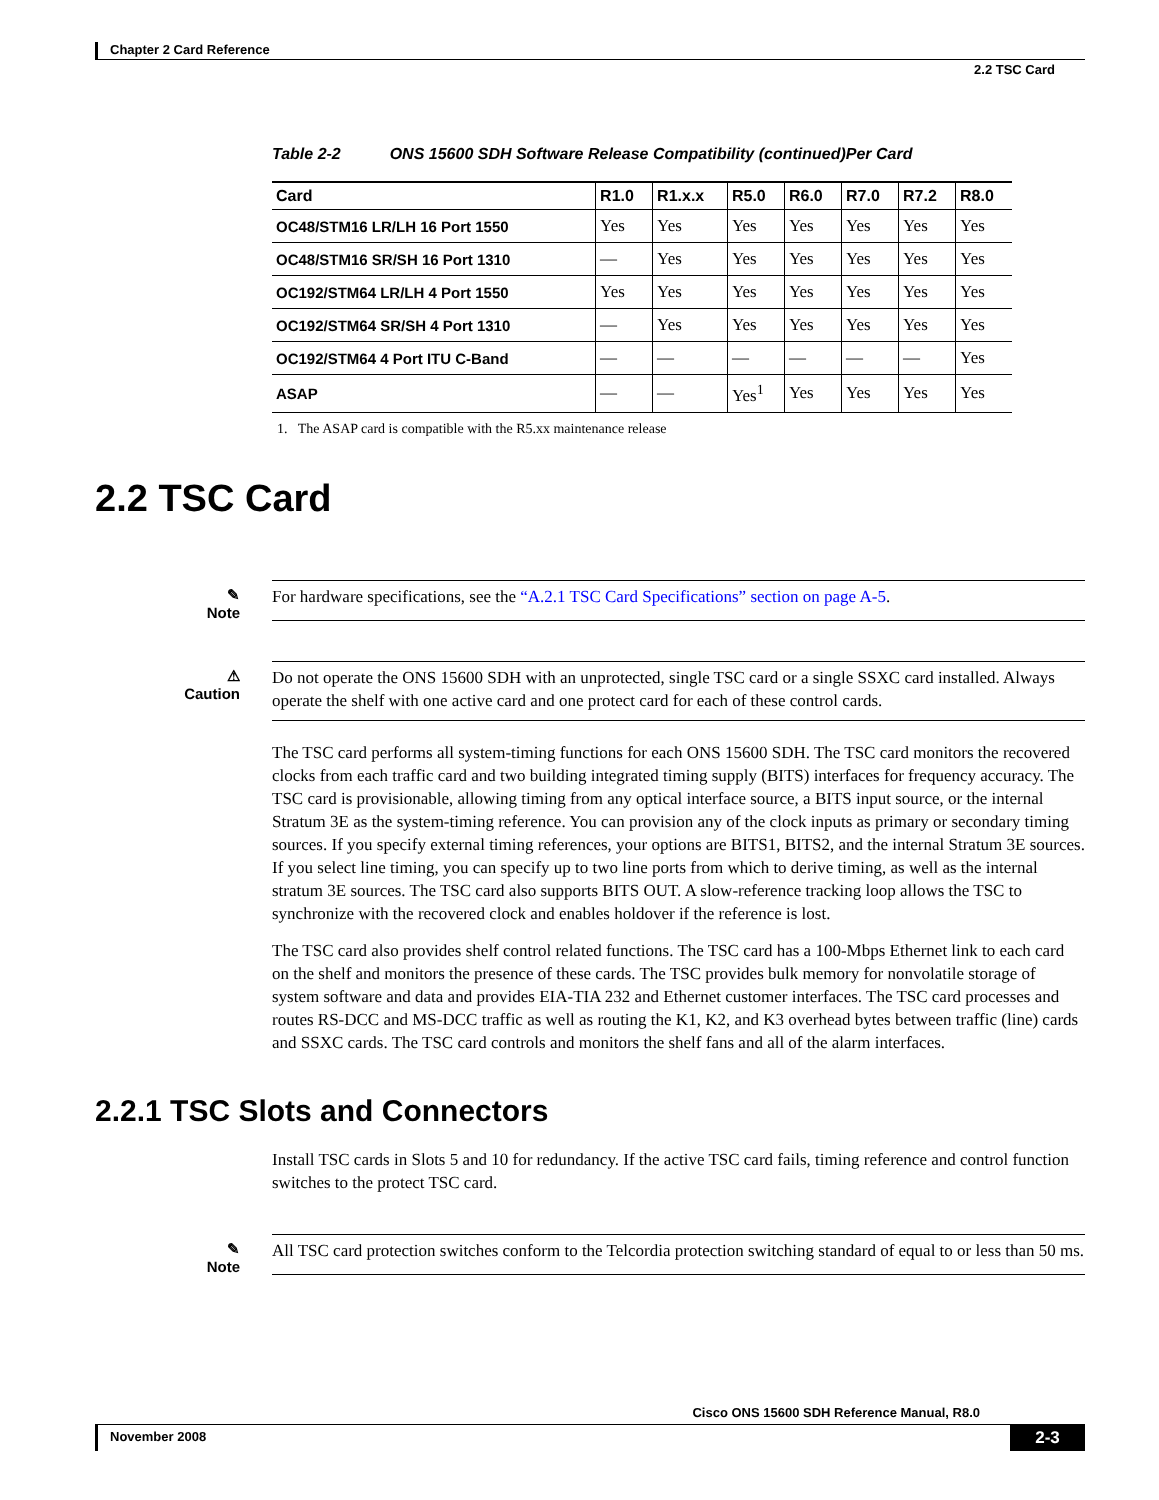Chapter 2 Card Reference
2.2 TSC Card
Table 2-2 ONS 15600 SDH Software Release Compatibility (continued)Per Card
| Card | R1.0 | R1.x.x | R5.0 | R6.0 | R7.0 | R7.2 | R8.0 |
| --- | --- | --- | --- | --- | --- | --- | --- |
| OC48/STM16 LR/LH 16 Port 1550 | Yes | Yes | Yes | Yes | Yes | Yes | Yes |
| OC48/STM16 SR/SH 16 Port 1310 | — | Yes | Yes | Yes | Yes | Yes | Yes |
| OC192/STM64 LR/LH 4 Port 1550 | Yes | Yes | Yes | Yes | Yes | Yes | Yes |
| OC192/STM64 SR/SH 4 Port 1310 | — | Yes | Yes | Yes | Yes | Yes | Yes |
| OC192/STM64 4 Port ITU C-Band | — | — | — | — | — | — | Yes |
| ASAP | — | — | Yes<sup>1</sup> | Yes | Yes | Yes | Yes |
1. The ASAP card is compatible with the R5.xx maintenance release
2.2 TSC Card
✎
Note
For hardware specifications, see the “A.2.1 TSC Card Specifications” section on page A-5.
⚠
Caution
Do not operate the ONS 15600 SDH with an unprotected, single TSC card or a single SSXC card installed. Always operate the shelf with one active card and one protect card for each of these control cards.
The TSC card performs all system-timing functions for each ONS 15600 SDH. The TSC card monitors the recovered clocks from each traffic card and two building integrated timing supply (BITS) interfaces for frequency accuracy. The TSC card is provisionable, allowing timing from any optical interface source, a BITS input source, or the internal Stratum 3E as the system-timing reference. You can provision any of the clock inputs as primary or secondary timing sources. If you specify external timing references, your options are BITS1, BITS2, and the internal Stratum 3E sources. If you select line timing, you can specify up to two line ports from which to derive timing, as well as the internal stratum 3E sources. The TSC card also supports BITS OUT. A slow-reference tracking loop allows the TSC to synchronize with the recovered clock and enables holdover if the reference is lost.
The TSC card also provides shelf control related functions. The TSC card has a 100-Mbps Ethernet link to each card on the shelf and monitors the presence of these cards. The TSC provides bulk memory for nonvolatile storage of system software and data and provides EIA-TIA 232 and Ethernet customer interfaces. The TSC card processes and routes RS-DCC and MS-DCC traffic as well as routing the K1, K2, and K3 overhead bytes between traffic (line) cards and SSXC cards. The TSC card controls and monitors the shelf fans and all of the alarm interfaces.
2.2.1 TSC Slots and Connectors
Install TSC cards in Slots 5 and 10 for redundancy. If the active TSC card fails, timing reference and control function switches to the protect TSC card.
✎
Note
All TSC card protection switches conform to the Telcordia protection switching standard of equal to or less than 50 ms.
Cisco ONS 15600 SDH Reference Manual, R8.0
November 2008
2-3